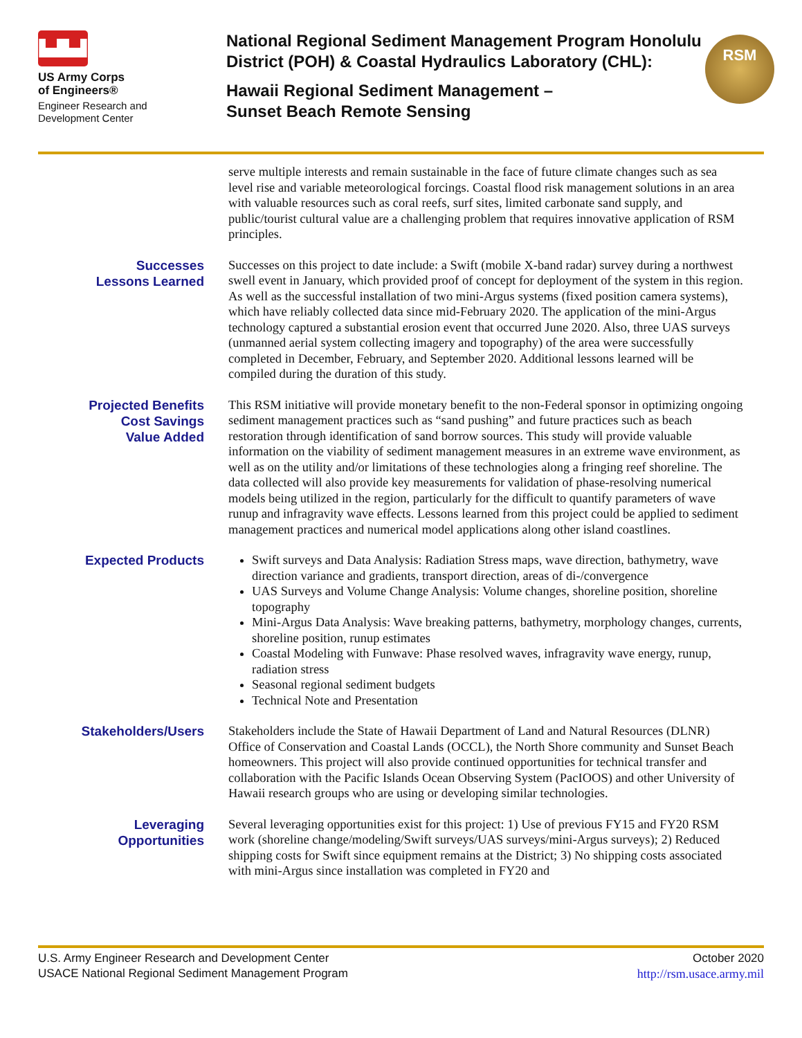▙▟▙▟
US Army Corps
of Engineers®
Engineer Research and
Development Center
National Regional Sediment Management Program Honolulu District (POH) & Coastal Hydraulics Laboratory (CHL):
Hawaii Regional Sediment Management –
Sunset Beach Remote Sensing
RSM
serve multiple interests and remain sustainable in the face of future climate changes such as sea level rise and variable meteorological forcings. Coastal flood risk management solutions in an area with valuable resources such as coral reefs, surf sites, limited carbonate sand supply, and public/tourist cultural value are a challenging problem that requires innovative application of RSM principles.
Successes
Lessons Learned
Successes on this project to date include: a Swift (mobile X-band radar) survey during a northwest swell event in January, which provided proof of concept for deployment of the system in this region. As well as the successful installation of two mini-Argus systems (fixed position camera systems), which have reliably collected data since mid-February 2020. The application of the mini-Argus technology captured a substantial erosion event that occurred June 2020. Also, three UAS surveys (unmanned aerial system collecting imagery and topography) of the area were successfully completed in December, February, and September 2020. Additional lessons learned will be compiled during the duration of this study.
Projected Benefits
Cost Savings
Value Added
This RSM initiative will provide monetary benefit to the non-Federal sponsor in optimizing ongoing sediment management practices such as “sand pushing” and future practices such as beach restoration through identification of sand borrow sources. This study will provide valuable information on the viability of sediment management measures in an extreme wave environment, as well as on the utility and/or limitations of these technologies along a fringing reef shoreline. The data collected will also provide key measurements for validation of phase-resolving numerical models being utilized in the region, particularly for the difficult to quantify parameters of wave runup and infragravity wave effects. Lessons learned from this project could be applied to sediment management practices and numerical model applications along other island coastlines.
Expected Products
Swift surveys and Data Analysis: Radiation Stress maps, wave direction, bathymetry, wave direction variance and gradients, transport direction, areas of di-/convergence
UAS Surveys and Volume Change Analysis: Volume changes, shoreline position, shoreline topography
Mini-Argus Data Analysis: Wave breaking patterns, bathymetry, morphology changes, currents, shoreline position, runup estimates
Coastal Modeling with Funwave: Phase resolved waves, infragravity wave energy, runup, radiation stress
Seasonal regional sediment budgets
Technical Note and Presentation
Stakeholders/Users
Stakeholders include the State of Hawaii Department of Land and Natural Resources (DLNR) Office of Conservation and Coastal Lands (OCCL), the North Shore community and Sunset Beach homeowners. This project will also provide continued opportunities for technical transfer and collaboration with the Pacific Islands Ocean Observing System (PacIOOS) and other University of Hawaii research groups who are using or developing similar technologies.
Leveraging
Opportunities
Several leveraging opportunities exist for this project: 1) Use of previous FY15 and FY20 RSM work (shoreline change/modeling/Swift surveys/UAS surveys/mini-Argus surveys); 2) Reduced shipping costs for Swift since equipment remains at the District; 3) No shipping costs associated with mini-Argus since installation was completed in FY20 and
U.S. Army Engineer Research and Development Center
USACE National Regional Sediment Management Program
October 2020
http://rsm.usace.army.mil